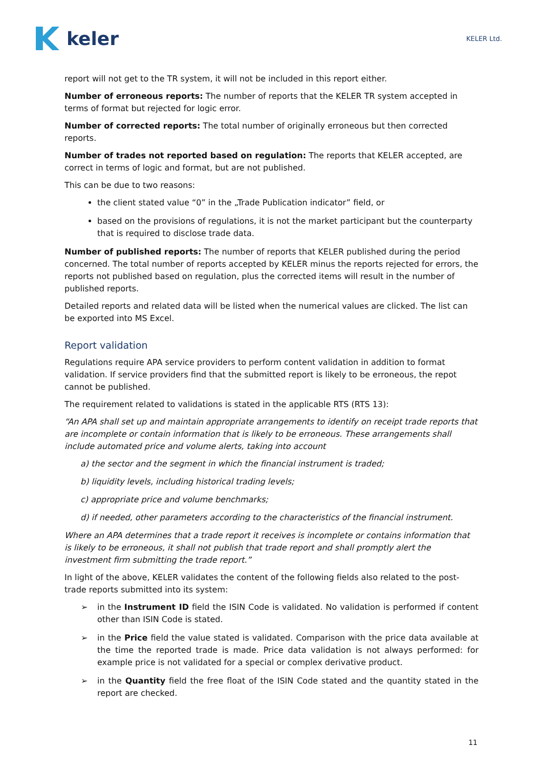keler
KELER Ltd.
report will not get to the TR system, it will not be included in this report either.
Number of erroneous reports: The number of reports that the KELER TR system accepted in terms of format but rejected for logic error.
Number of corrected reports: The total number of originally erroneous but then corrected reports.
Number of trades not reported based on regulation: The reports that KELER accepted, are correct in terms of logic and format, but are not published.
This can be due to two reasons:
the client stated value “0” in the „Trade Publication indicator” field, or
based on the provisions of regulations, it is not the market participant but the counterparty that is required to disclose trade data.
Number of published reports: The number of reports that KELER published during the period concerned. The total number of reports accepted by KELER minus the reports rejected for errors, the reports not published based on regulation, plus the corrected items will result in the number of published reports.
Detailed reports and related data will be listed when the numerical values are clicked. The list can be exported into MS Excel.
Report validation
Regulations require APA service providers to perform content validation in addition to format validation. If service providers find that the submitted report is likely to be erroneous, the repot cannot be published.
The requirement related to validations is stated in the applicable RTS (RTS 13):
“An APA shall set up and maintain appropriate arrangements to identify on receipt trade reports that are incomplete or contain information that is likely to be erroneous. These arrangements shall include automated price and volume alerts, taking into account
a) the sector and the segment in which the financial instrument is traded;
b) liquidity levels, including historical trading levels;
c) appropriate price and volume benchmarks;
d) if needed, other parameters according to the characteristics of the financial instrument.
Where an APA determines that a trade report it receives is incomplete or contains information that is likely to be erroneous, it shall not publish that trade report and shall promptly alert the investment firm submitting the trade report.”
In light of the above, KELER validates the content of the following fields also related to the post-trade reports submitted into its system:
➢ in the Instrument ID field the ISIN Code is validated. No validation is performed if content other than ISIN Code is stated.
➢ in the Price field the value stated is validated. Comparison with the price data available at the time the reported trade is made. Price data validation is not always performed: for example price is not validated for a special or complex derivative product.
➢ in the Quantity field the free float of the ISIN Code stated and the quantity stated in the report are checked.
11